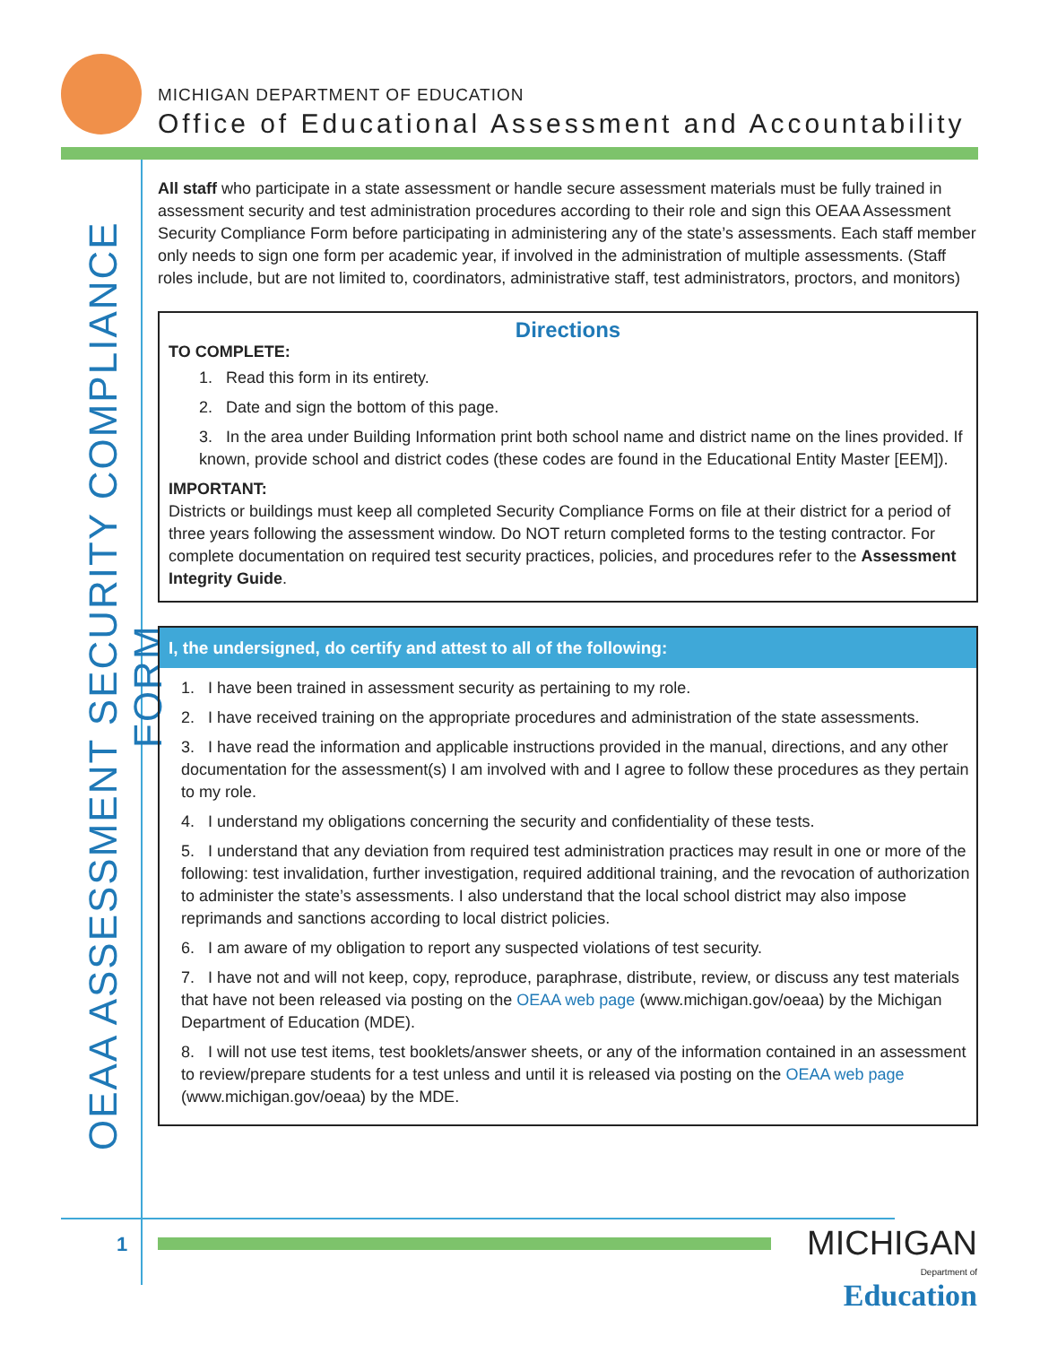MICHIGAN DEPARTMENT OF EDUCATION
Office of Educational Assessment and Accountability
OEAA ASSESSMENT SECURITY COMPLIANCE FORM
All staff who participate in a state assessment or handle secure assessment materials must be fully trained in assessment security and test administration procedures according to their role and sign this OEAA Assessment Security Compliance Form before participating in administering any of the state’s assessments. Each staff member only needs to sign one form per academic year, if involved in the administration of multiple assessments. (Staff roles include, but are not limited to, coordinators, administrative staff, test administrators, proctors, and monitors)
Directions
TO COMPLETE:
1. Read this form in its entirety.
2. Date and sign the bottom of this page.
3. In the area under Building Information print both school name and district name on the lines provided. If known, provide school and district codes (these codes are found in the Educational Entity Master [EEM]).
IMPORTANT:
Districts or buildings must keep all completed Security Compliance Forms on file at their district for a period of three years following the assessment window. Do NOT return completed forms to the testing contractor. For complete documentation on required test security practices, policies, and procedures refer to the Assessment Integrity Guide.
I, the undersigned, do certify and attest to all of the following:
1. I have been trained in assessment security as pertaining to my role.
2. I have received training on the appropriate procedures and administration of the state assessments.
3. I have read the information and applicable instructions provided in the manual, directions, and any other documentation for the assessment(s) I am involved with and I agree to follow these procedures as they pertain to my role.
4. I understand my obligations concerning the security and confidentiality of these tests.
5. I understand that any deviation from required test administration practices may result in one or more of the following: test invalidation, further investigation, required additional training, and the revocation of authorization to administer the state’s assessments. I also understand that the local school district may also impose reprimands and sanctions according to local district policies.
6. I am aware of my obligation to report any suspected violations of test security.
7. I have not and will not keep, copy, reproduce, paraphrase, distribute, review, or discuss any test materials that have not been released via posting on the OEAA web page (www.michigan.gov/oeaa) by the Michigan Department of Education (MDE).
8. I will not use test items, test booklets/answer sheets, or any of the information contained in an assessment to review/prepare students for a test unless and until it is released via posting on the OEAA web page (www.michigan.gov/oeaa) by the MDE.
1
MICHIGAN
Department of Education